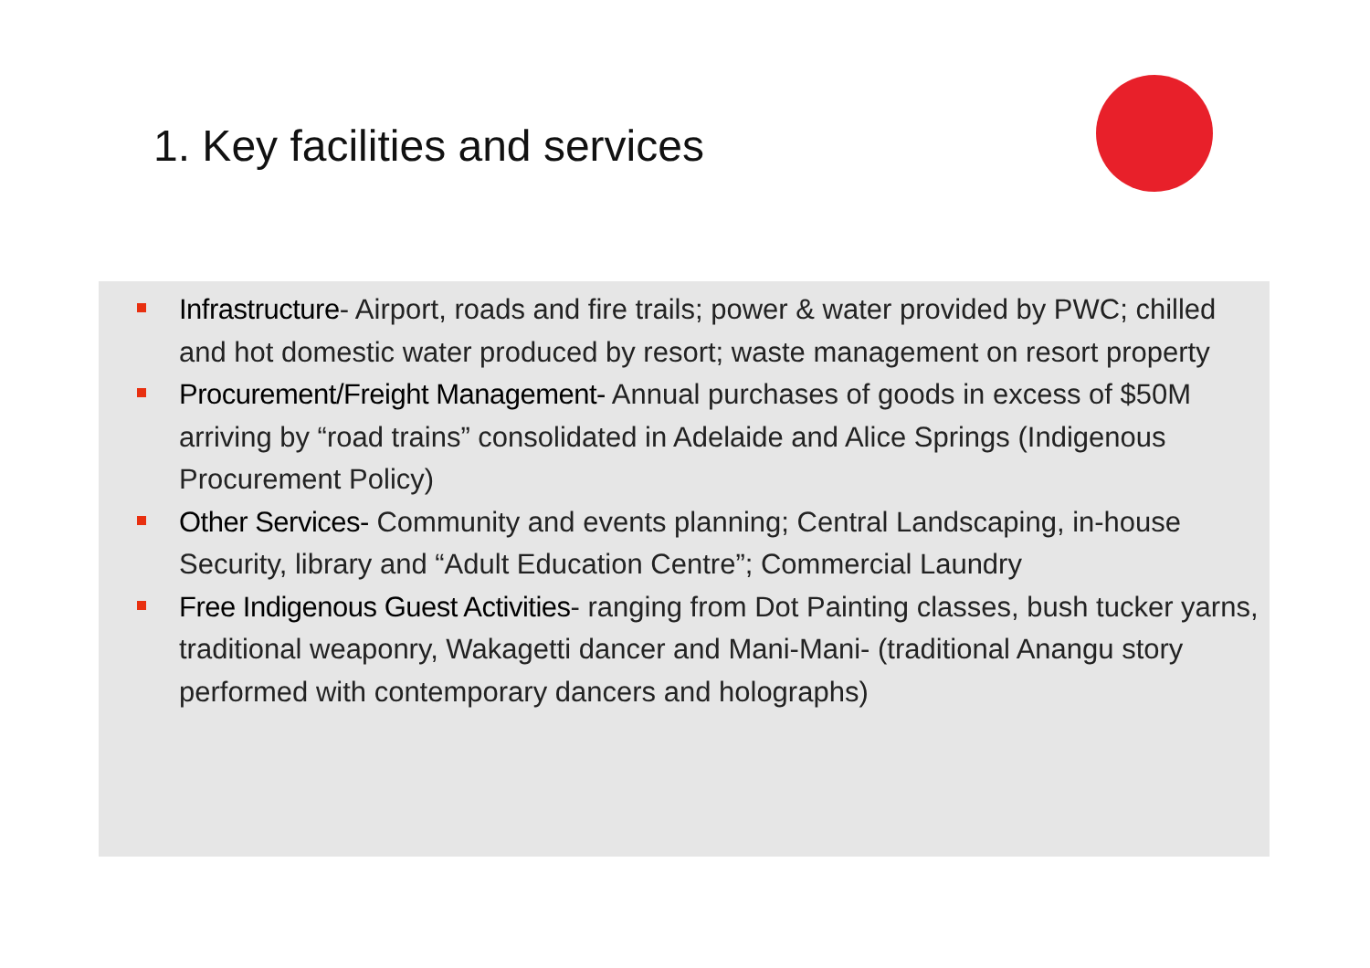1. Key facilities and services
Infrastructure- Airport, roads and fire trails; power & water provided by PWC; chilled and hot domestic water produced by resort; waste management on resort property
Procurement/Freight Management- Annual purchases of goods in excess of $50M arriving by “road trains” consolidated in Adelaide and Alice Springs (Indigenous Procurement Policy)
Other Services- Community and events planning; Central Landscaping, in-house Security, library and “Adult Education Centre”; Commercial Laundry
Free Indigenous Guest Activities- ranging from Dot Painting classes, bush tucker yarns, traditional weaponry, Wakagetti dancer and Mani-Mani- (traditional Anangu story performed with contemporary dancers and holographs)